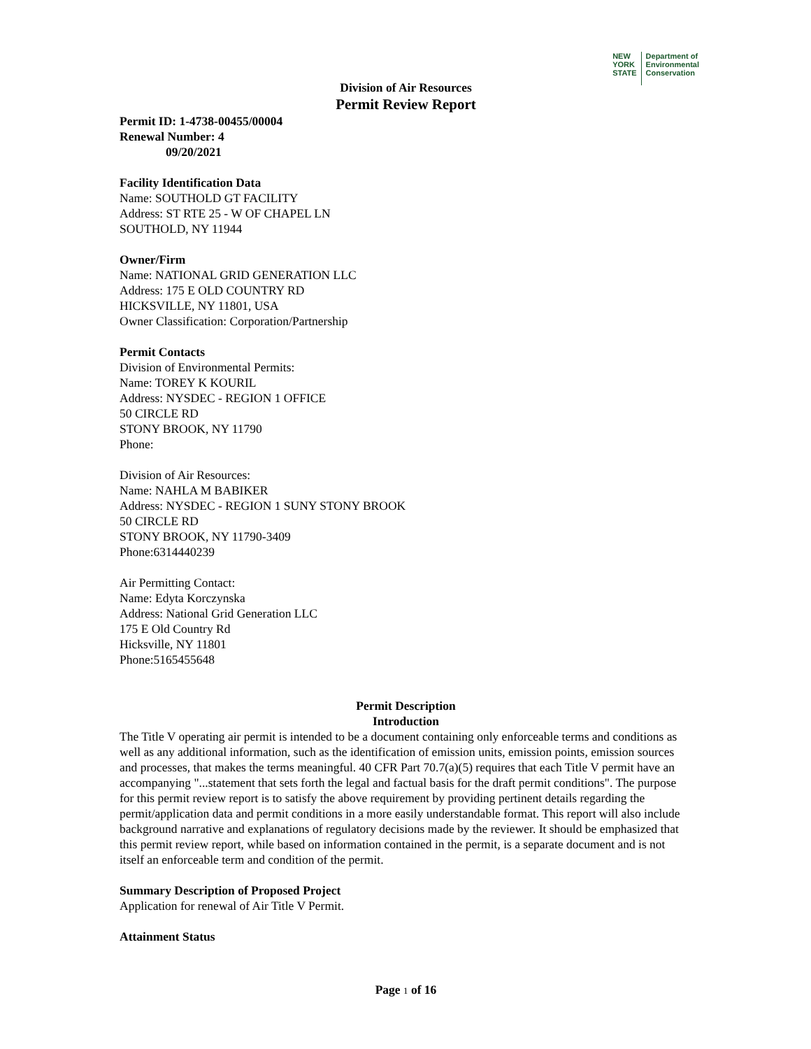NEW
YORK
STATE
Department of
Environmental
Conservation
Division of Air Resources
Permit Review Report
Permit ID: 1-4738-00455/00004
Renewal Number: 4
09/20/2021
Facility Identification Data
Name: SOUTHOLD GT FACILITY
Address: ST RTE 25 - W OF CHAPEL LN
SOUTHOLD, NY 11944
Owner/Firm
Name: NATIONAL GRID GENERATION LLC
Address: 175 E OLD COUNTRY RD
HICKSVILLE, NY 11801, USA
Owner Classification: Corporation/Partnership
Permit Contacts
Division of Environmental Permits:
Name: TOREY K KOURIL
Address: NYSDEC - REGION 1 OFFICE
50 CIRCLE RD
STONY BROOK, NY 11790
Phone:
Division of Air Resources:
Name: NAHLA M BABIKER
Address: NYSDEC - REGION 1 SUNY STONY BROOK
50 CIRCLE RD
STONY BROOK, NY 11790-3409
Phone:6314440239
Air Permitting Contact:
Name: Edyta Korczynska
Address: National Grid Generation LLC
175 E Old Country Rd
Hicksville, NY 11801
Phone:5165455648
Permit Description
Introduction
The Title V operating air permit is intended to be a document containing only enforceable terms and conditions as well as any additional information, such as the identification of emission units, emission points, emission sources and processes, that makes the terms meaningful. 40 CFR Part 70.7(a)(5) requires that each Title V permit have an accompanying "...statement that sets forth the legal and factual basis for the draft permit conditions". The purpose for this permit review report is to satisfy the above requirement by providing pertinent details regarding the permit/application data and permit conditions in a more easily understandable format. This report will also include background narrative and explanations of regulatory decisions made by the reviewer. It should be emphasized that this permit review report, while based on information contained in the permit, is a separate document and is not itself an enforceable term and condition of the permit.
Summary Description of Proposed Project
Application for renewal of Air Title V Permit.
Attainment Status
Page 1 of 16